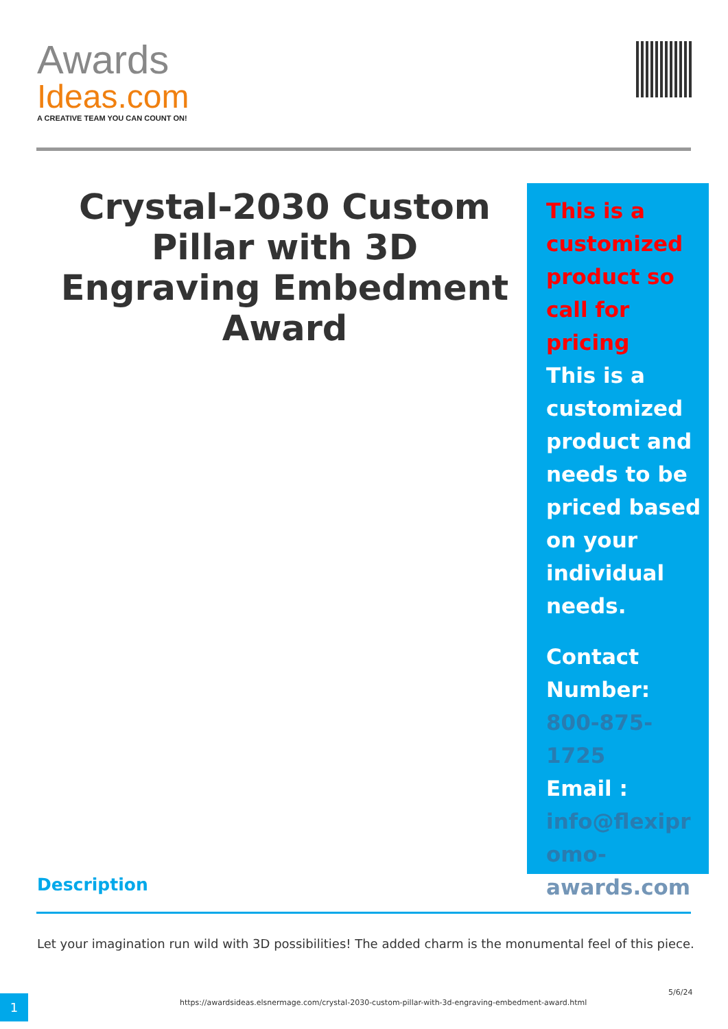Awards
Ideas.com
A CREATIVE TEAM YOU CAN COUNT ON!
Crystal-2030 Custom Pillar with 3D Engraving Embedment Award
This is a customized product so call for pricing
This is a customized product and needs to be priced based on your individual needs.
Contact Number:
800-875-1725
Email :
info@flexipr omo-awards.com
Description
Let your imagination run wild with 3D possibilities! The added charm is the monumental feel of this piece.
1
https://awardsideas.elsnermage.com/crystal-2030-custom-pillar-with-3d-engraving-embedment-award.html
5/6/24